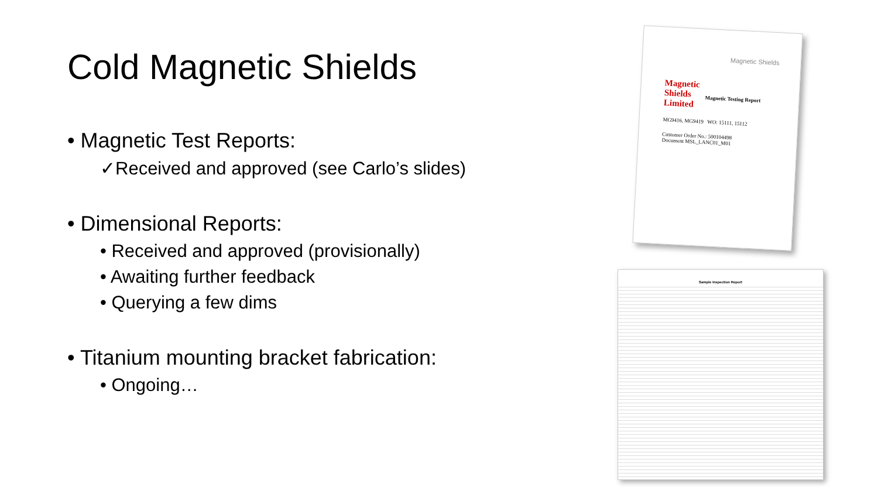Cold Magnetic Shields
• Magnetic Test Reports:
✓Received and approved (see Carlo’s slides)
• Dimensional Reports:
• Received and approved (provisionally)
• Awaiting further feedback
• Querying a few dims
• Titanium mounting bracket fabrication:
• Ongoing…
Magnetic Shields
Magnetic
Shields
Limited
Magnetic Testing Report
MG9416, MG9419 WO: 15111, 15112
Customer Order No.: 500104498
Document MSL_LANC01_M01
Sample Inspection Report